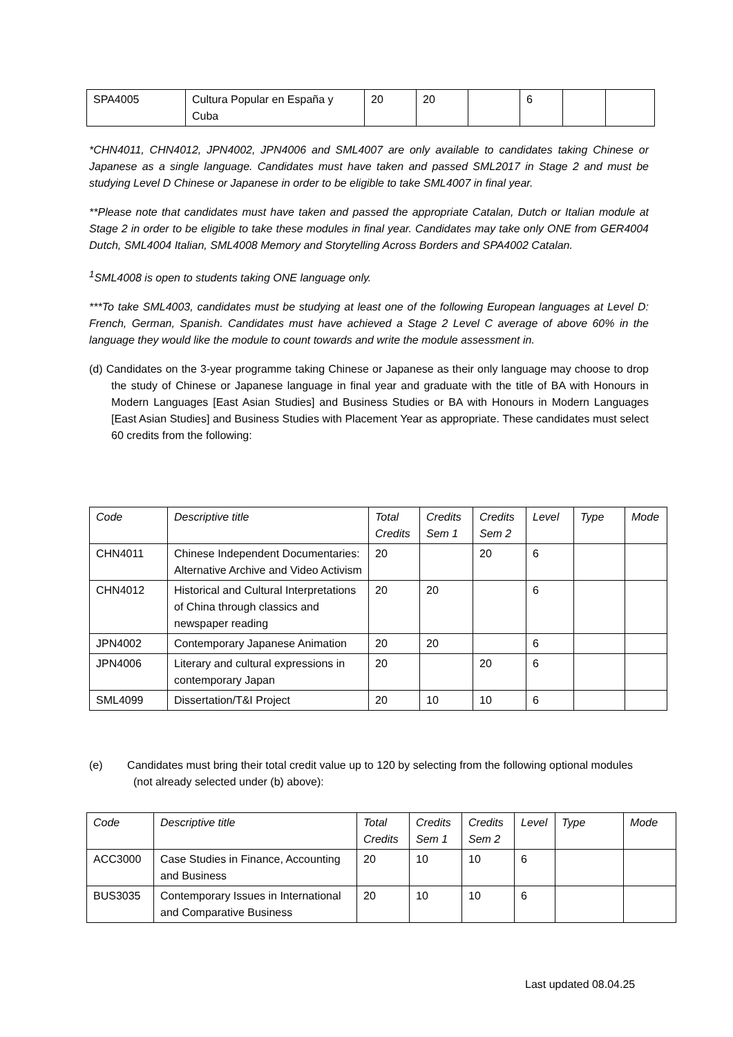| SPA4005 | Cultura Popular en España y Cuba | 20 | 20 | | 6 | | |
*CHN4011, CHN4012, JPN4002, JPN4006 and SML4007 are only available to candidates taking Chinese or Japanese as a single language. Candidates must have taken and passed SML2017 in Stage 2 and must be studying Level D Chinese or Japanese in order to be eligible to take SML4007 in final year.
**Please note that candidates must have taken and passed the appropriate Catalan, Dutch or Italian module at Stage 2 in order to be eligible to take these modules in final year. Candidates may take only ONE from GER4004 Dutch, SML4004 Italian, SML4008 Memory and Storytelling Across Borders and SPA4002 Catalan.
<sup>1</sup> SML4008 is open to students taking ONE language only.
***To take SML4003, candidates must be studying at least one of the following European languages at Level D: French, German, Spanish. Candidates must have achieved a Stage 2 Level C average of above 60% in the language they would like the module to count towards and write the module assessment in.
(d) Candidates on the 3-year programme taking Chinese or Japanese as their only language may choose to drop the study of Chinese or Japanese language in final year and graduate with the title of BA with Honours in Modern Languages [East Asian Studies] and Business Studies or BA with Honours in Modern Languages [East Asian Studies] and Business Studies with Placement Year as appropriate. These candidates must select 60 credits from the following:
| Code | Descriptive title | Total Credits | Credits Sem 1 | Credits Sem 2 | Level | Type | Mode |
| CHN4011 | Chinese Independent Documentaries: Alternative Archive and Video Activism | 20 | | 20 | 6 | | |
| CHN4012 | Historical and Cultural Interpretations of China through classics and newspaper reading | 20 | 20 | | 6 | | |
| JPN4002 | Contemporary Japanese Animation | 20 | 20 | | 6 | | |
| JPN4006 | Literary and cultural expressions in contemporary Japan | 20 | | 20 | 6 | | |
| SML4099 | Dissertation/T&I Project | 20 | 10 | 10 | 6 | | |
(e) Candidates must bring their total credit value up to 120 by selecting from the following optional modules (not already selected under (b) above):
| Code | Descriptive title | Total Credits | Credits Sem 1 | Credits Sem 2 | Level | Type | Mode |
| ACC3000 | Case Studies in Finance, Accounting and Business | 20 | 10 | 10 | 6 | | |
| BUS3035 | Contemporary Issues in International and Comparative Business | 20 | 10 | 10 | 6 | | |
Last updated 08.04.25